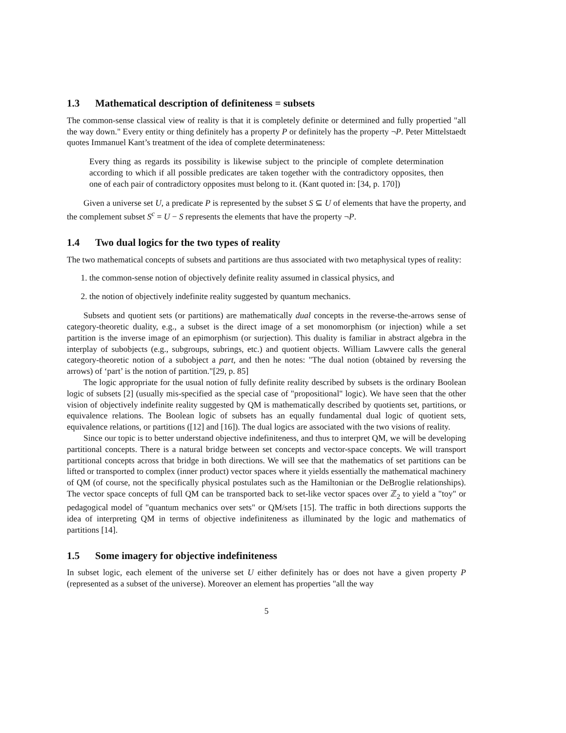1.3 Mathematical description of definiteness = subsets
The common-sense classical view of reality is that it is completely definite or determined and fully propertied "all the way down." Every entity or thing definitely has a property P or definitely has the property ¬P. Peter Mittelstaedt quotes Immanuel Kant’s treatment of the idea of complete determinateness:
Every thing as regards its possibility is likewise subject to the principle of complete determination according to which if all possible predicates are taken together with the contradictory opposites, then one of each pair of contradictory opposites must belong to it. (Kant quoted in: [34, p. 170])
Given a universe set U, a predicate P is represented by the subset S ⊆ U of elements that have the property, and the complement subset S<sup>c</sup> = U − S represents the elements that have the property ¬P.
1.4 Two dual logics for the two types of reality
The two mathematical concepts of subsets and partitions are thus associated with two metaphysical types of reality:
1. the common-sense notion of objectively definite reality assumed in classical physics, and
2. the notion of objectively indefinite reality suggested by quantum mechanics.
Subsets and quotient sets (or partitions) are mathematically dual concepts in the reverse-the-arrows sense of category-theoretic duality, e.g., a subset is the direct image of a set monomorphism (or injection) while a set partition is the inverse image of an epimorphism (or surjection). This duality is familiar in abstract algebra in the interplay of subobjects (e.g., subgroups, subrings, etc.) and quotient objects. William Lawvere calls the general category-theoretic notion of a subobject a part, and then he notes: "The dual notion (obtained by reversing the arrows) of ‘part’ is the notion of partition."[29, p. 85]
The logic appropriate for the usual notion of fully definite reality described by subsets is the ordinary Boolean logic of subsets [2] (usually mis-specified as the special case of "propositional" logic). We have seen that the other vision of objectively indefinite reality suggested by QM is mathematically described by quotients set, partitions, or equivalence relations. The Boolean logic of subsets has an equally fundamental dual logic of quotient sets, equivalence relations, or partitions ([12] and [16]). The dual logics are associated with the two visions of reality.
Since our topic is to better understand objective indefiniteness, and thus to interpret QM, we will be developing partitional concepts. There is a natural bridge between set concepts and vector-space concepts. We will transport partitional concepts across that bridge in both directions. We will see that the mathematics of set partitions can be lifted or transported to complex (inner product) vector spaces where it yields essentially the mathematical machinery of QM (of course, not the specifically physical postulates such as the Hamiltonian or the DeBroglie relationships). The vector space concepts of full QM can be transported back to set-like vector spaces over ℤ<sub>2</sub> to yield a "toy" or pedagogical model of "quantum mechanics over sets" or QM/sets [15]. The traffic in both directions supports the idea of interpreting QM in terms of objective indefiniteness as illuminated by the logic and mathematics of partitions [14].
1.5 Some imagery for objective indefiniteness
In subset logic, each element of the universe set U either definitely has or does not have a given property P (represented as a subset of the universe). Moreover an element has properties "all the way
5